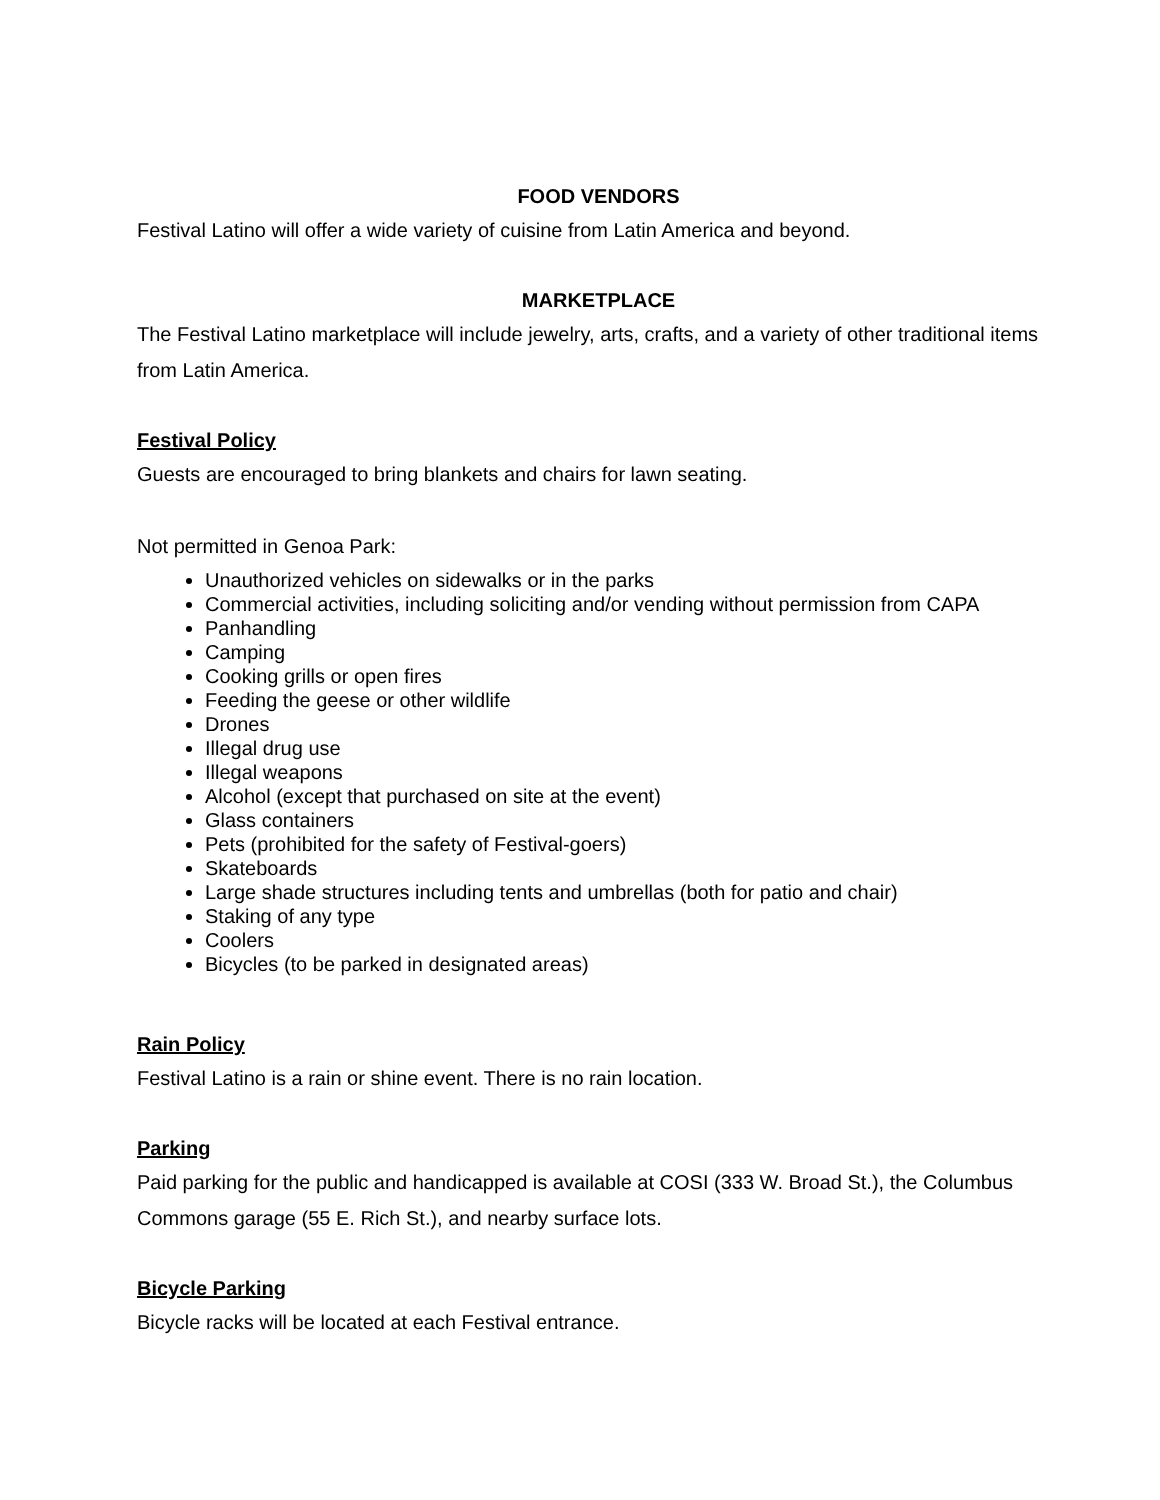FOOD VENDORS
Festival Latino will offer a wide variety of cuisine from Latin America and beyond.
MARKETPLACE
The Festival Latino marketplace will include jewelry, arts, crafts, and a variety of other traditional items from Latin America.
Festival Policy
Guests are encouraged to bring blankets and chairs for lawn seating.
Not permitted in Genoa Park:
Unauthorized vehicles on sidewalks or in the parks
Commercial activities, including soliciting and/or vending without permission from CAPA
Panhandling
Camping
Cooking grills or open fires
Feeding the geese or other wildlife
Drones
Illegal drug use
Illegal weapons
Alcohol (except that purchased on site at the event)
Glass containers
Pets (prohibited for the safety of Festival-goers)
Skateboards
Large shade structures including tents and umbrellas (both for patio and chair)
Staking of any type
Coolers
Bicycles (to be parked in designated areas)
Rain Policy
Festival Latino is a rain or shine event. There is no rain location.
Parking
Paid parking for the public and handicapped is available at COSI (333 W. Broad St.), the Columbus Commons garage (55 E. Rich St.), and nearby surface lots.
Bicycle Parking
Bicycle racks will be located at each Festival entrance.